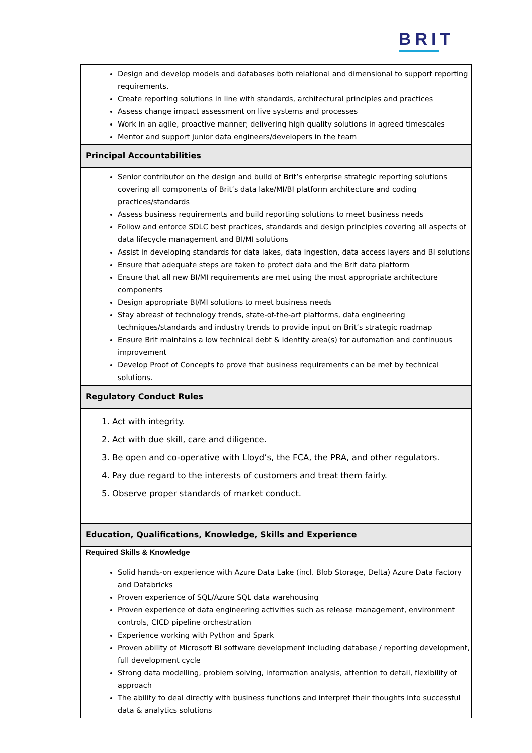BRIT
| Design and develop models and databases both relational and dimensional to support reporting requirements. Create reporting solutions in line with standards, architectural principles and practices Assess change impact assessment on live systems and processes Work in an agile, proactive manner; delivering high quality solutions in agreed timescales Mentor and support junior data engineers/developers in the team |
| Principal Accountabilities |
| Senior contributor on the design and build of Brit’s enterprise strategic reporting solutions covering all components of Brit’s data lake/MI/BI platform architecture and coding practices/standards Assess business requirements and build reporting solutions to meet business needs Follow and enforce SDLC best practices, standards and design principles covering all aspects of data lifecycle management and BI/MI solutions Assist in developing standards for data lakes, data ingestion, data access layers and BI solutions Ensure that adequate steps are taken to protect data and the Brit data platform Ensure that all new BI/MI requirements are met using the most appropriate architecture components Design appropriate BI/MI solutions to meet business needs Stay abreast of technology trends, state-of-the-art platforms, data engineering techniques/standards and industry trends to provide input on Brit’s strategic roadmap Ensure Brit maintains a low technical debt & identify area(s) for automation and continuous improvement Develop Proof of Concepts to prove that business requirements can be met by technical solutions. |
| Regulatory Conduct Rules |
| 1. Act with integrity. 2. Act with due skill, care and diligence. 3. Be open and co-operative with Lloyd’s, the FCA, the PRA, and other regulators. 4. Pay due regard to the interests of customers and treat them fairly. 5. Observe proper standards of market conduct. |
| Education, Qualifications, Knowledge, Skills and Experience |
| Required Skills & Knowledge Solid hands-on experience with Azure Data Lake (incl. Blob Storage, Delta) Azure Data Factory and Databricks Proven experience of SQL/Azure SQL data warehousing Proven experience of data engineering activities such as release management, environment controls, CICD pipeline orchestration Experience working with Python and Spark Proven ability of Microsoft BI software development including database / reporting development, full development cycle Strong data modelling, problem solving, information analysis, attention to detail, flexibility of approach The ability to deal directly with business functions and interpret their thoughts into successful data & analytics solutions |